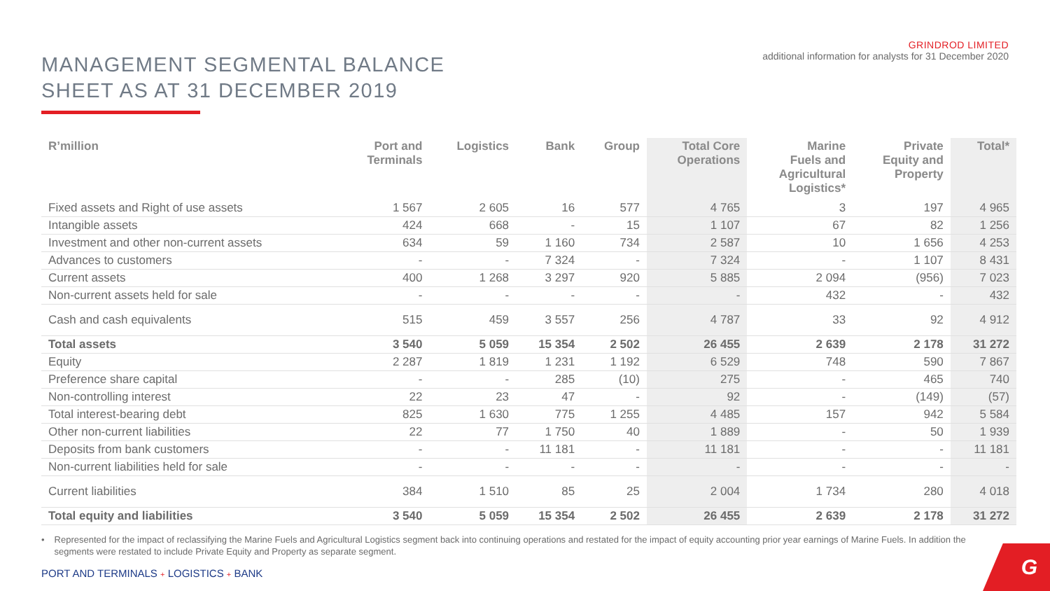MANAGEMENT SEGMENTAL BALANCE
SHEET AS AT 31 DECEMBER 2019
GRINDROD LIMITED
additional information for analysts for 31 December 2020
| R’million | Port and Terminals | Logistics | Bank | Group | Total Core Operations | Marine Fuels and Agricultural Logistics* | Private Equity and Property | Total* |
| --- | --- | --- | --- | --- | --- | --- | --- | --- |
| Fixed assets and Right of use assets | 1 567 | 2 605 | 16 | 577 | 4 765 | 3 | 197 | 4 965 |
| Intangible assets | 424 | 668 | - | 15 | 1 107 | 67 | 82 | 1 256 |
| Investment and other non-current assets | 634 | 59 | 1 160 | 734 | 2 587 | 10 | 1 656 | 4 253 |
| Advances to customers | - | - | 7 324 | - | 7 324 | - | 1 107 | 8 431 |
| Current assets | 400 | 1 268 | 3 297 | 920 | 5 885 | 2 094 | (956) | 7 023 |
| Non-current assets held for sale | - | - | - | - | - | 432 | - | 432 |
| Cash and cash equivalents | 515 | 459 | 3 557 | 256 | 4 787 | 33 | 92 | 4 912 |
| Total assets | 3 540 | 5 059 | 15 354 | 2 502 | 26 455 | 2 639 | 2 178 | 31 272 |
| Equity | 2 287 | 1 819 | 1 231 | 1 192 | 6 529 | 748 | 590 | 7 867 |
| Preference share capital | - | - | 285 | (10) | 275 | - | 465 | 740 |
| Non-controlling interest | 22 | 23 | 47 | - | 92 | - | (149) | (57) |
| Total interest-bearing debt | 825 | 1 630 | 775 | 1 255 | 4 485 | 157 | 942 | 5 584 |
| Other non-current liabilities | 22 | 77 | 1 750 | 40 | 1 889 | - | 50 | 1 939 |
| Deposits from bank customers | - | - | 11 181 | - | 11 181 | - | - | 11 181 |
| Non-current liabilities held for sale | - | - | - | - | - | - | - | - |
| Current liabilities | 384 | 1 510 | 85 | 25 | 2 004 | 1 734 | 280 | 4 018 |
| Total equity and liabilities | 3 540 | 5 059 | 15 354 | 2 502 | 26 455 | 2 639 | 2 178 | 31 272 |
• Represented for the impact of reclassifying the Marine Fuels and Agricultural Logistics segment back into continuing operations and restated for the impact of equity accounting prior year earnings of Marine Fuels. In addition the segments were restated to include Private Equity and Property as separate segment.
PORT AND TERMINALS + LOGISTICS + BANK
G